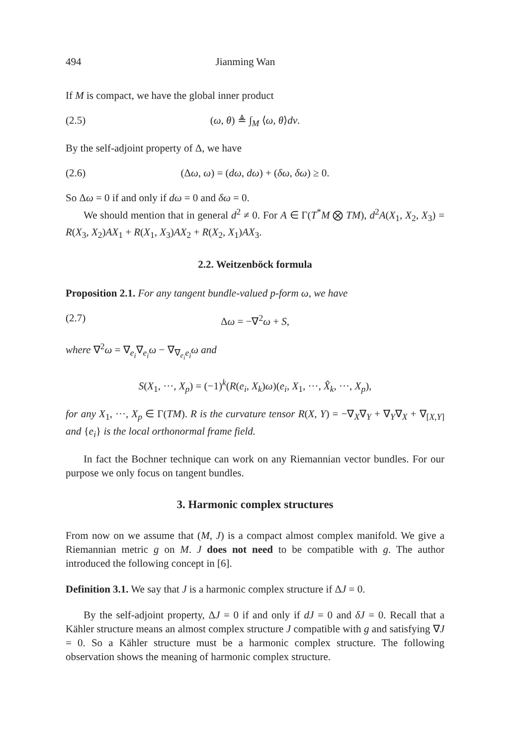494 Jianming Wan
If M is compact, we have the global inner product
(2.5) (ω, θ) ≜ ∫<sub>M</sub> ⟨ω, θ⟩dv.
By the self-adjoint property of Δ, we have
(2.6) (Δω, ω) = (dω, dω) + (δω, δω) ≥ 0.
So Δω = 0 if and only if dω = 0 and δω = 0.
We should mention that in general d<sup>2</sup> ≠ 0. For A ∈ Γ(T<sup>*</sup>M ⨂ TM), d<sup>2</sup>A(X<sub>1</sub>, X<sub>2</sub>, X<sub>3</sub>) = R(X<sub>3</sub>, X<sub>2</sub>)AX<sub>1</sub> + R(X<sub>1</sub>, X<sub>3</sub>)AX<sub>2</sub> + R(X<sub>2</sub>, X<sub>1</sub>)AX<sub>3</sub>.
2.2. Weitzenböck formula
Proposition 2.1. For any tangent bundle-valued p-form ω, we have
(2.7) Δω = −∇<sup>2</sup>ω + S,
where ∇<sup>2</sup>ω = ∇<sub>e<sub>i</sub></sub>∇<sub>e<sub>i</sub></sub>ω − ∇<sub>∇<sub>e<sub>i</sub></sub>e<sub>i</sub></sub>ω and
S(X<sub>1</sub>, ···, X<sub>p</sub>) = (−1)<sup>k</sup>(R(e<sub>i</sub>, X<sub>k</sub>)ω)(e<sub>i</sub>, X<sub>1</sub>, ···, X̂<sub>k</sub>, ···, X<sub>p</sub>),
for any X<sub>1</sub>, ···, X<sub>p</sub> ∈ Γ(TM). R is the curvature tensor R(X, Y) = −∇<sub>X</sub>∇<sub>Y</sub> + ∇<sub>Y</sub>∇<sub>X</sub> + ∇<sub>[X,Y]</sub> and {e<sub>i</sub>} is the local orthonormal frame field.
In fact the Bochner technique can work on any Riemannian vector bundles. For our purpose we only focus on tangent bundles.
3. Harmonic complex structures
From now on we assume that (M, J) is a compact almost complex manifold. We give a Riemannian metric g on M. J does not need to be compatible with g. The author introduced the following concept in [6].
Definition 3.1. We say that J is a harmonic complex structure if ΔJ = 0.
By the self-adjoint property, ΔJ = 0 if and only if dJ = 0 and δJ = 0. Recall that a Kähler structure means an almost complex structure J compatible with g and satisfying ∇J = 0. So a Kähler structure must be a harmonic complex structure. The following observation shows the meaning of harmonic complex structure.